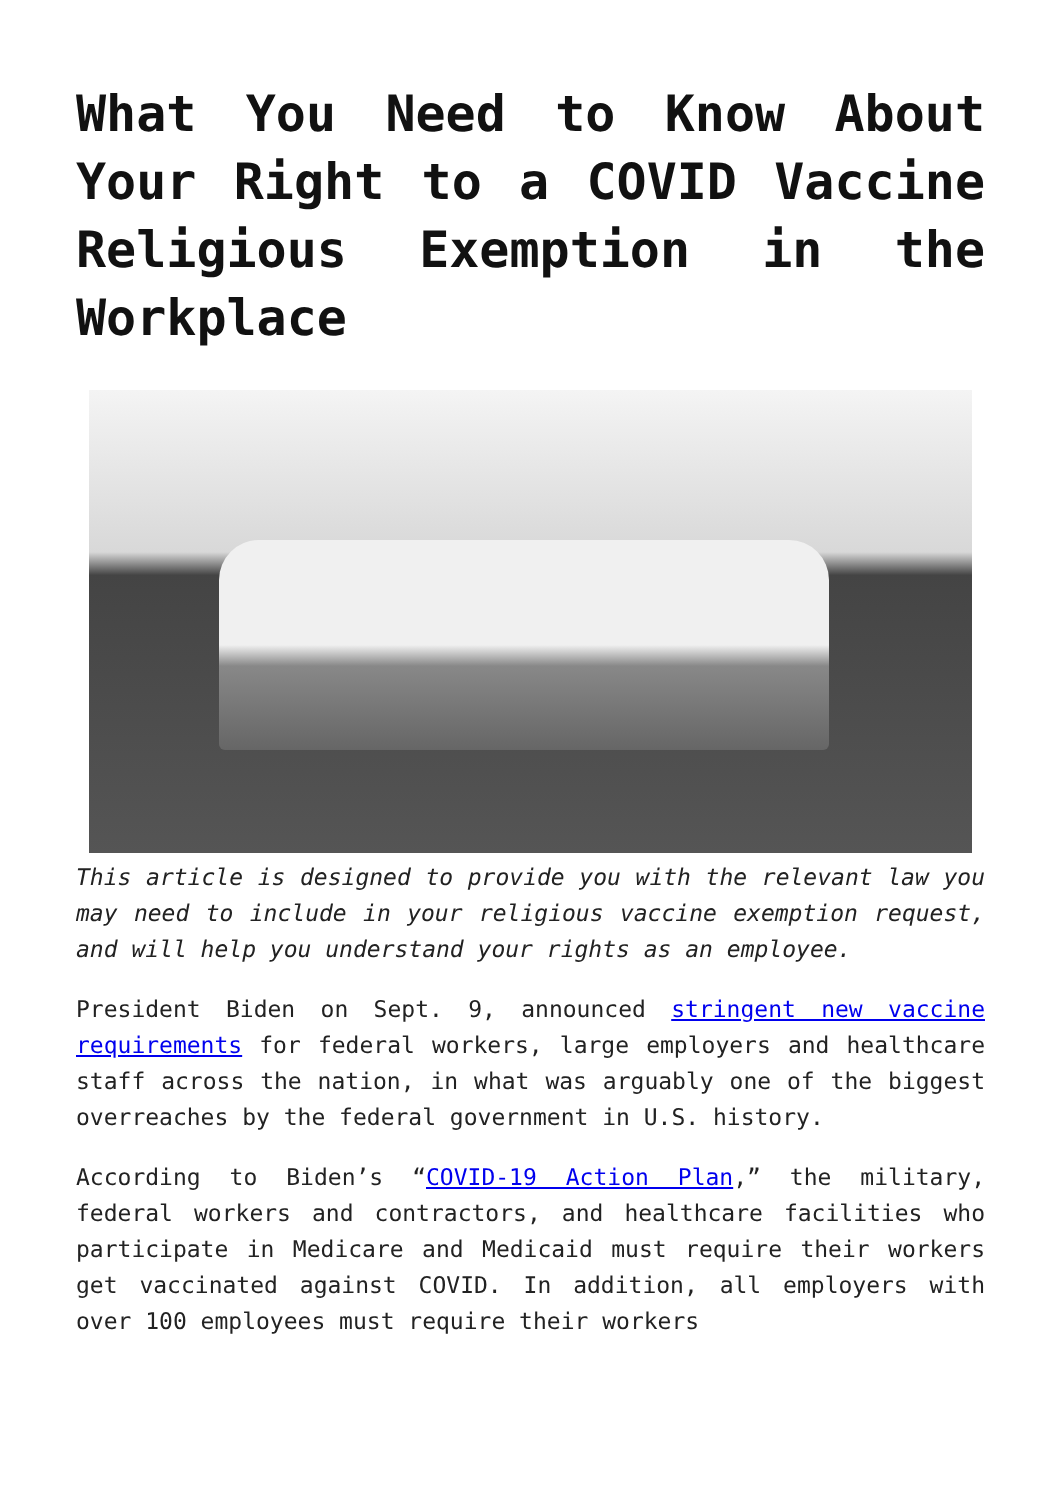What You Need to Know About Your Right to a COVID Vaccine Religious Exemption in the Workplace
This article is designed to provide you with the relevant law you may need to include in your religious vaccine exemption request, and will help you understand your rights as an employee.
President Biden on Sept. 9, announced stringent new vaccine requirements for federal workers, large employers and healthcare staff across the nation, in what was arguably one of the biggest overreaches by the federal government in U.S. history.
According to Biden’s “COVID-19 Action Plan,” the military, federal workers and contractors, and healthcare facilities who participate in Medicare and Medicaid must require their workers get vaccinated against COVID. In addition, all employers with over 100 employees must require their workers